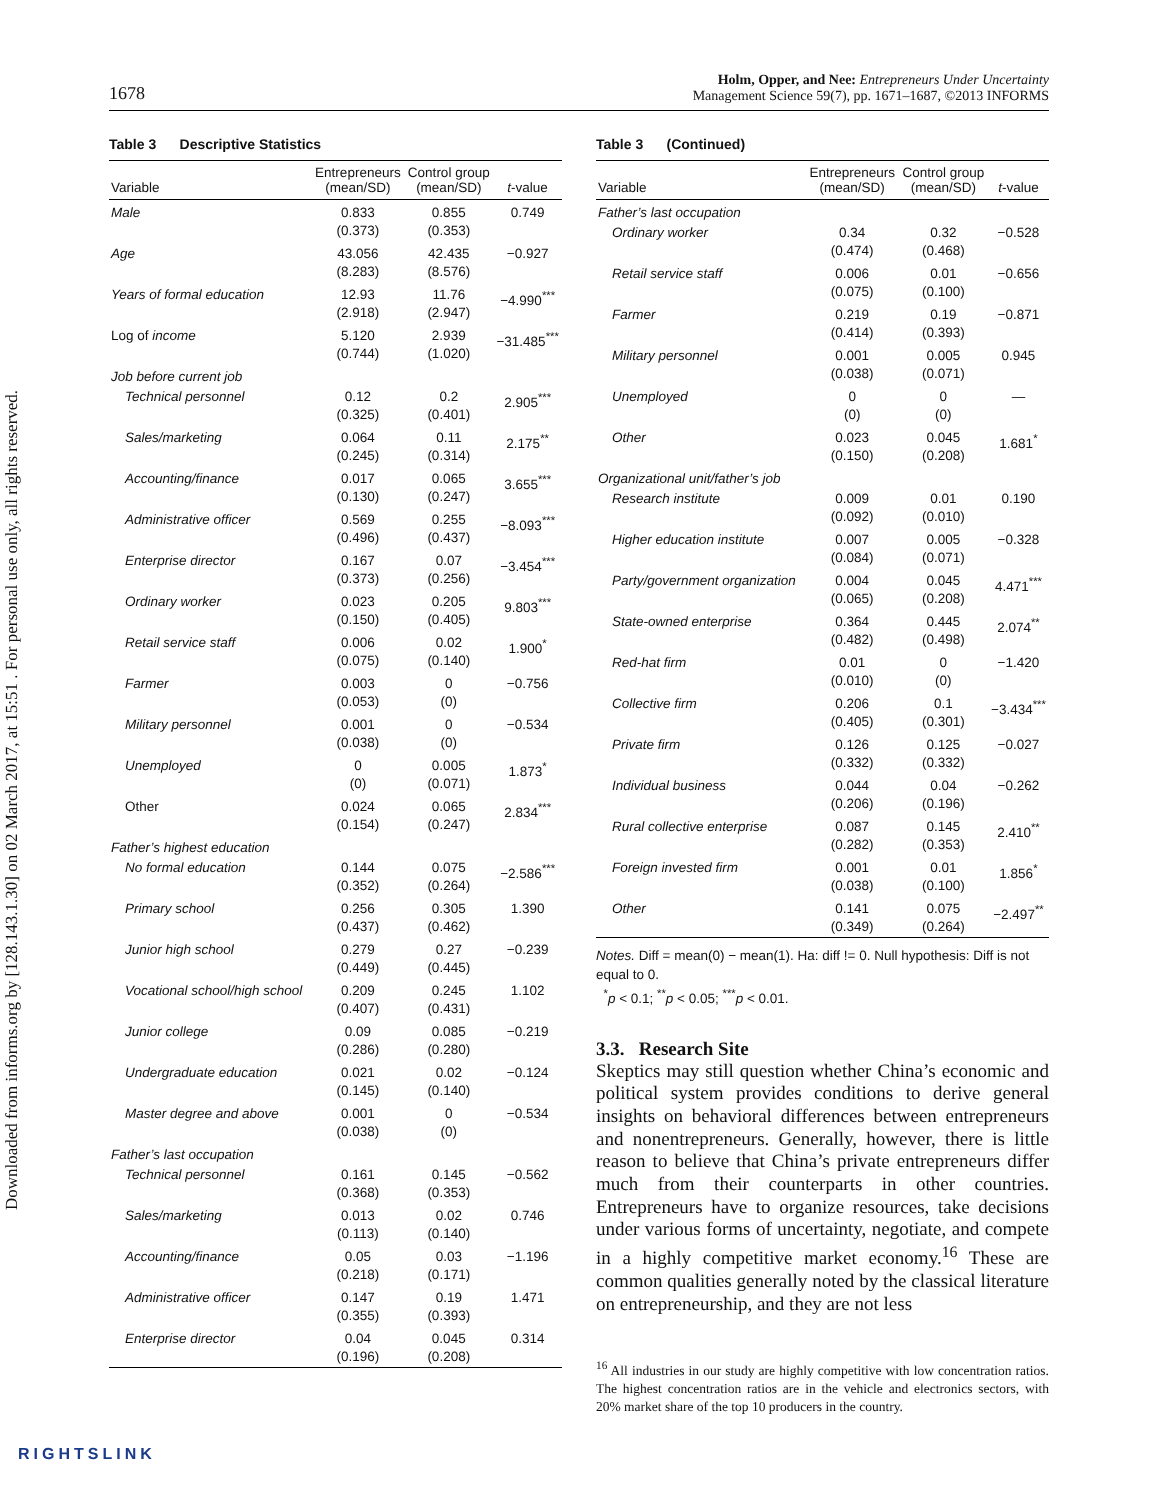Downloaded from informs.org by [128.143.1.30] on 02 March 2017, at 15:51 . For personal use only, all rights reserved.
1678
Holm, Opper, and Nee: Entrepreneurs Under Uncertainty
Management Science 59(7), pp. 1671–1687, ©2013 INFORMS
Table 3 Descriptive Statistics
| Variable | Entrepreneurs (mean/SD) | Control group (mean/SD) | t -value |
| --- | --- | --- | --- |
| Male | 0.833 (0.373) | 0.855 (0.353) | 0.749 |
| Age | 43.056 (8.283) | 42.435 (8.576) | −0.927 |
| Years of formal education | 12.93 (2.918) | 11.76 (2.947) | −4.990<sup>***</sup> |
| Log of income | 5.120 (0.744) | 2.939 (1.020) | −31.485<sup>***</sup> |
| Job before current job | | | |
| Technical personnel | 0.12 (0.325) | 0.2 (0.401) | 2.905<sup>***</sup> |
| Sales/marketing | 0.064 (0.245) | 0.11 (0.314) | 2.175<sup>**</sup> |
| Accounting/finance | 0.017 (0.130) | 0.065 (0.247) | 3.655<sup>***</sup> |
| Administrative officer | 0.569 (0.496) | 0.255 (0.437) | −8.093<sup>***</sup> |
| Enterprise director | 0.167 (0.373) | 0.07 (0.256) | −3.454<sup>***</sup> |
| Ordinary worker | 0.023 (0.150) | 0.205 (0.405) | 9.803<sup>***</sup> |
| Retail service staff | 0.006 (0.075) | 0.02 (0.140) | 1.900<sup>*</sup> |
| Farmer | 0.003 (0.053) | 0 (0) | −0.756 |
| Military personnel | 0.001 (0.038) | 0 (0) | −0.534 |
| Unemployed | 0 (0) | 0.005 (0.071) | 1.873<sup>*</sup> |
| Other | 0.024 (0.154) | 0.065 (0.247) | 2.834<sup>***</sup> |
| Father’s highest education | | | |
| No formal education | 0.144 (0.352) | 0.075 (0.264) | −2.586<sup>***</sup> |
| Primary school | 0.256 (0.437) | 0.305 (0.462) | 1.390 |
| Junior high school | 0.279 (0.449) | 0.27 (0.445) | −0.239 |
| Vocational school/high school | 0.209 (0.407) | 0.245 (0.431) | 1.102 |
| Junior college | 0.09 (0.286) | 0.085 (0.280) | −0.219 |
| Undergraduate education | 0.021 (0.145) | 0.02 (0.140) | −0.124 |
| Master degree and above | 0.001 (0.038) | 0 (0) | −0.534 |
| Father’s last occupation | | | |
| Technical personnel | 0.161 (0.368) | 0.145 (0.353) | −0.562 |
| Sales/marketing | 0.013 (0.113) | 0.02 (0.140) | 0.746 |
| Accounting/finance | 0.05 (0.218) | 0.03 (0.171) | −1.196 |
| Administrative officer | 0.147 (0.355) | 0.19 (0.393) | 1.471 |
| Enterprise director | 0.04 (0.196) | 0.045 (0.208) | 0.314 |
Table 3 (Continued)
| Variable | Entrepreneurs (mean/SD) | Control group (mean/SD) | t -value |
| --- | --- | --- | --- |
| Father’s last occupation | | | |
| Ordinary worker | 0.34 (0.474) | 0.32 (0.468) | −0.528 |
| Retail service staff | 0.006 (0.075) | 0.01 (0.100) | −0.656 |
| Farmer | 0.219 (0.414) | 0.19 (0.393) | −0.871 |
| Military personnel | 0.001 (0.038) | 0.005 (0.071) | 0.945 |
| Unemployed | 0 (0) | 0 (0) | — |
| Other | 0.023 (0.150) | 0.045 (0.208) | 1.681<sup>*</sup> |
| Organizational unit/father’s job | | | |
| Research institute | 0.009 (0.092) | 0.01 (0.010) | 0.190 |
| Higher education institute | 0.007 (0.084) | 0.005 (0.071) | −0.328 |
| Party/government organization | 0.004 (0.065) | 0.045 (0.208) | 4.471<sup>***</sup> |
| State-owned enterprise | 0.364 (0.482) | 0.445 (0.498) | 2.074<sup>**</sup> |
| Red-hat firm | 0.01 (0.010) | 0 (0) | −1.420 |
| Collective firm | 0.206 (0.405) | 0.1 (0.301) | −3.434<sup>***</sup> |
| Private firm | 0.126 (0.332) | 0.125 (0.332) | −0.027 |
| Individual business | 0.044 (0.206) | 0.04 (0.196) | −0.262 |
| Rural collective enterprise | 0.087 (0.282) | 0.145 (0.353) | 2.410<sup>**</sup> |
| Foreign invested firm | 0.001 (0.038) | 0.01 (0.100) | 1.856<sup>*</sup> |
| Other | 0.141 (0.349) | 0.075 (0.264) | −2.497<sup>**</sup> |
Notes. Diff = mean(0) − mean(1). Ha: diff != 0. Null hypothesis: Diff is not equal to 0.
<sup>*</sup> p < 0.1; <sup>**</sup>p < 0.05; <sup>***</sup>p < 0.01.
3.3. Research Site
Skeptics may still question whether China’s economic and political system provides conditions to derive general insights on behavioral differences between entrepreneurs and nonentrepreneurs. Generally, however, there is little reason to believe that China’s private entrepreneurs differ much from their counterparts in other countries. Entrepreneurs have to organize resources, take decisions under various forms of uncertainty, negotiate, and compete in a highly competitive market economy.<sup>16</sup> These are common qualities generally noted by the classical literature on entrepreneurship, and they are not less
<sup>16</sup> All industries in our study are highly competitive with low concentration ratios. The highest concentration ratios are in the vehicle and electronics sectors, with 20% market share of the top 10 producers in the country.
RIGHTSLINK